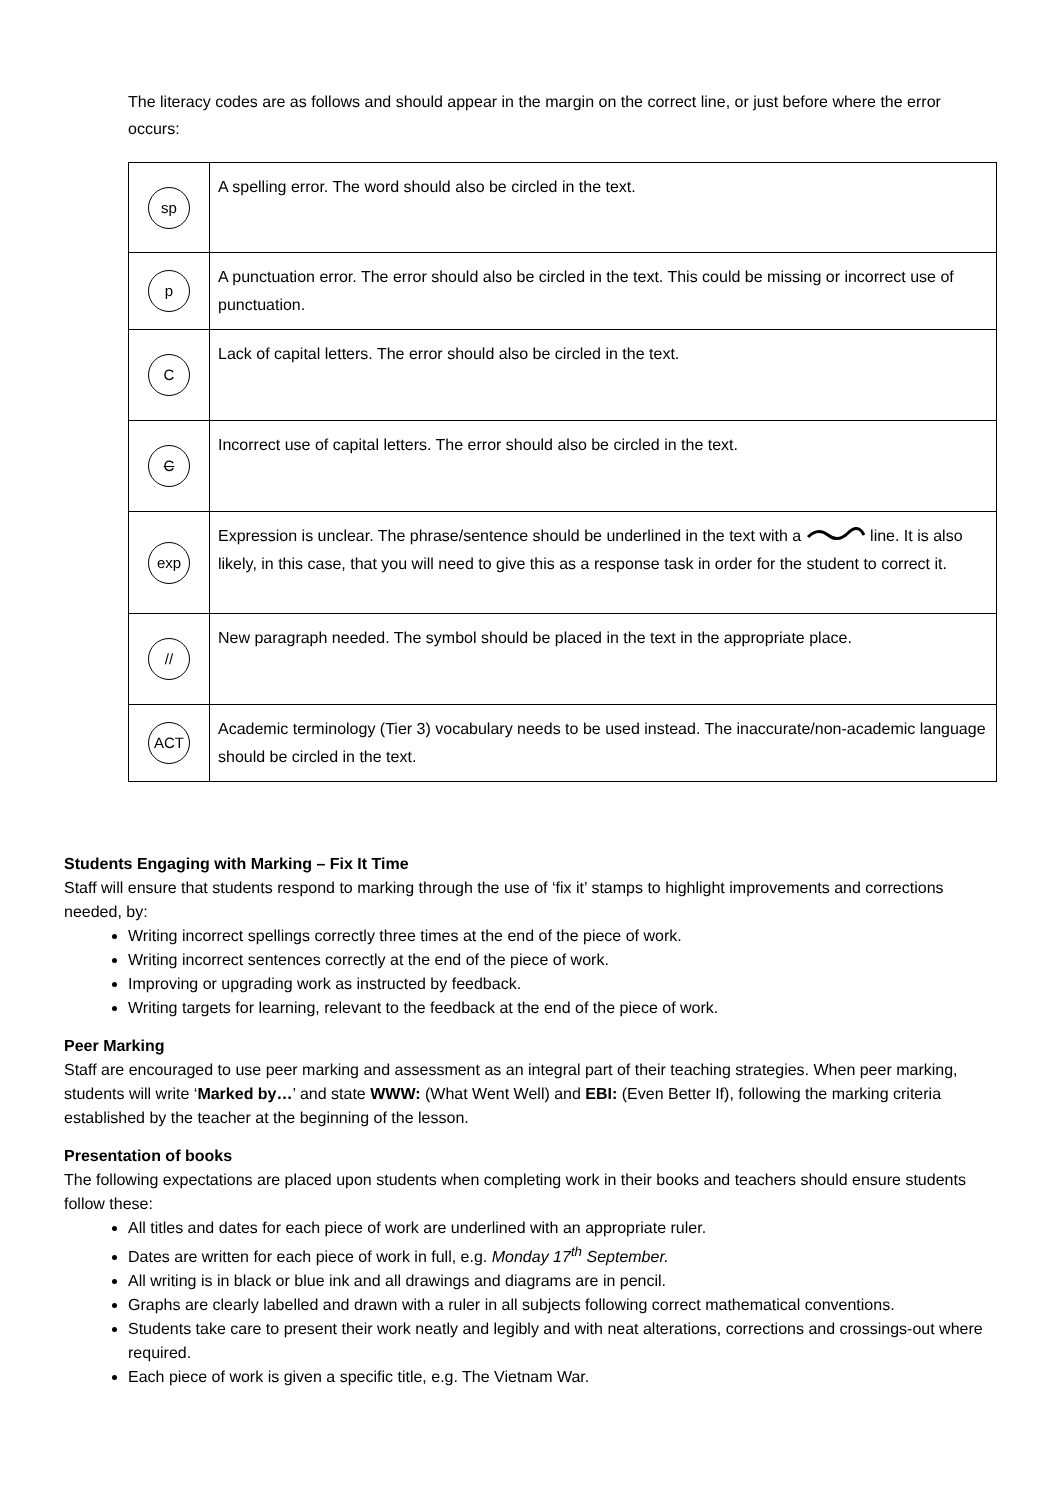The literacy codes are as follows and should appear in the margin on the correct line, or just before where the error occurs:
| sp | A spelling error. The word should also be circled in the text. |
| p | A punctuation error. The error should also be circled in the text. This could be missing or incorrect use of punctuation. |
| C | Lack of capital letters. The error should also be circled in the text. |
| C | Incorrect use of capital letters. The error should also be circled in the text. |
| exp | Expression is unclear. The phrase/sentence should be underlined in the text with a line. It is also likely, in this case, that you will need to give this as a response task in order for the student to correct it. |
| // | New paragraph needed. The symbol should be placed in the text in the appropriate place. |
| ACT | Academic terminology (Tier 3) vocabulary needs to be used instead. The inaccurate/non-academic language should be circled in the text. |
Students Engaging with Marking – Fix It Time
Staff will ensure that students respond to marking through the use of ‘fix it’ stamps to highlight improvements and corrections needed, by:
Writing incorrect spellings correctly three times at the end of the piece of work.
Writing incorrect sentences correctly at the end of the piece of work.
Improving or upgrading work as instructed by feedback.
Writing targets for learning, relevant to the feedback at the end of the piece of work.
Peer Marking
Staff are encouraged to use peer marking and assessment as an integral part of their teaching strategies. When peer marking, students will write ‘Marked by…’ and state WWW: (What Went Well) and EBI: (Even Better If), following the marking criteria established by the teacher at the beginning of the lesson.
Presentation of books
The following expectations are placed upon students when completing work in their books and teachers should ensure students follow these:
All titles and dates for each piece of work are underlined with an appropriate ruler.
Dates are written for each piece of work in full, e.g. Monday 17<sup>th</sup> September.
All writing is in black or blue ink and all drawings and diagrams are in pencil.
Graphs are clearly labelled and drawn with a ruler in all subjects following correct mathematical conventions.
Students take care to present their work neatly and legibly and with neat alterations, corrections and crossings-out where required.
Each piece of work is given a specific title, e.g. The Vietnam War.